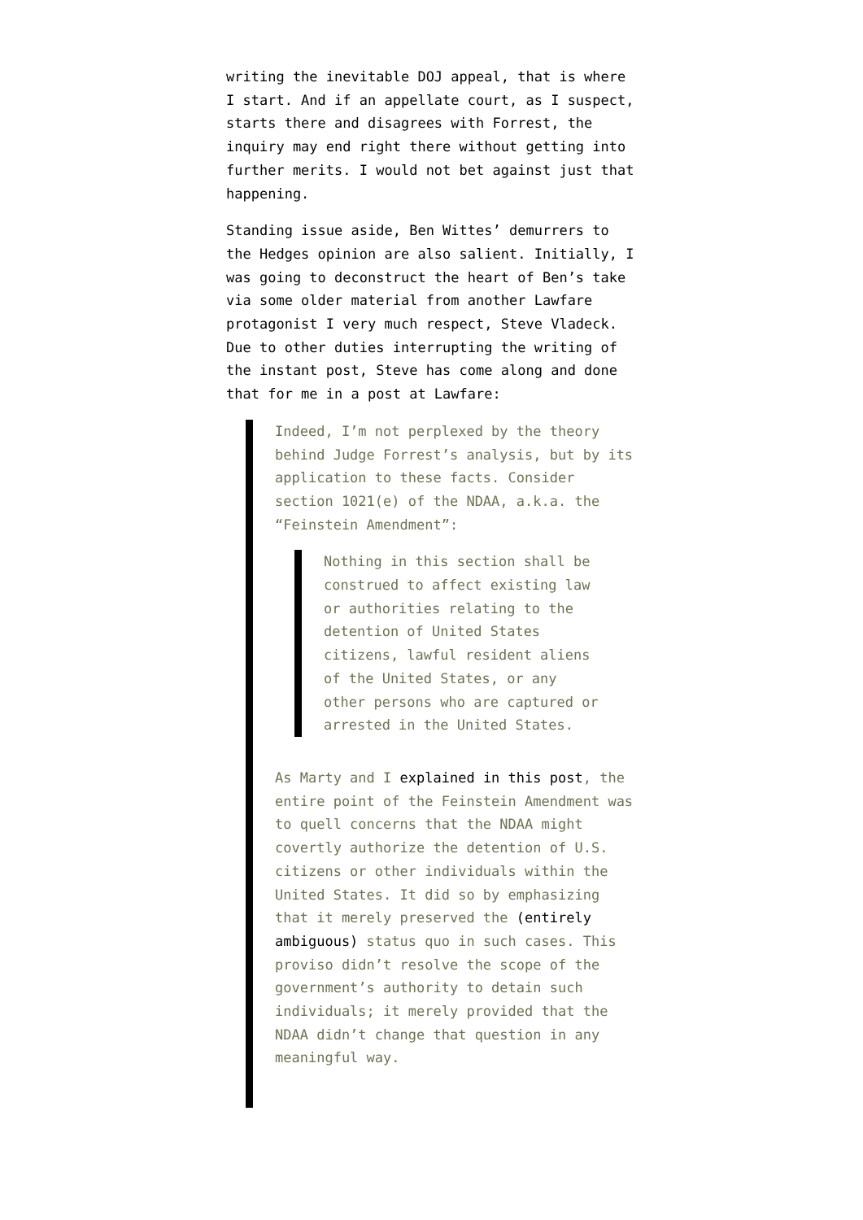writing the inevitable DOJ appeal, that is where I start. And if an appellate court, as I suspect, starts there and disagrees with Forrest, the inquiry may end right there without getting into further merits. I would not bet against just that happening.
Standing issue aside, Ben Wittes’ demurrers to the Hedges opinion are also salient. Initially, I was going to deconstruct the heart of Ben’s take via some older material from another Lawfare protagonist I very much respect, Steve Vladeck. Due to other duties interrupting the writing of the instant post, Steve has come along and done that for me in a post at Lawfare:
Indeed, I’m not perplexed by the theory behind Judge Forrest’s analysis, but by its application to these facts. Consider section 1021(e) of the NDAA, a.k.a. the “Feinstein Amendment”:
Nothing in this section shall be construed to affect existing law or authorities relating to the detention of United States citizens, lawful resident aliens of the United States, or any other persons who are captured or arrested in the United States.
As Marty and I explained in this post, the entire point of the Feinstein Amendment was to quell concerns that the NDAA might covertly authorize the detention of U.S. citizens or other individuals within the United States. It did so by emphasizing that it merely preserved the (entirely ambiguous) status quo in such cases. This proviso didn’t resolve the scope of the government’s authority to detain such individuals; it merely provided that the NDAA didn’t change that question in any meaningful way.